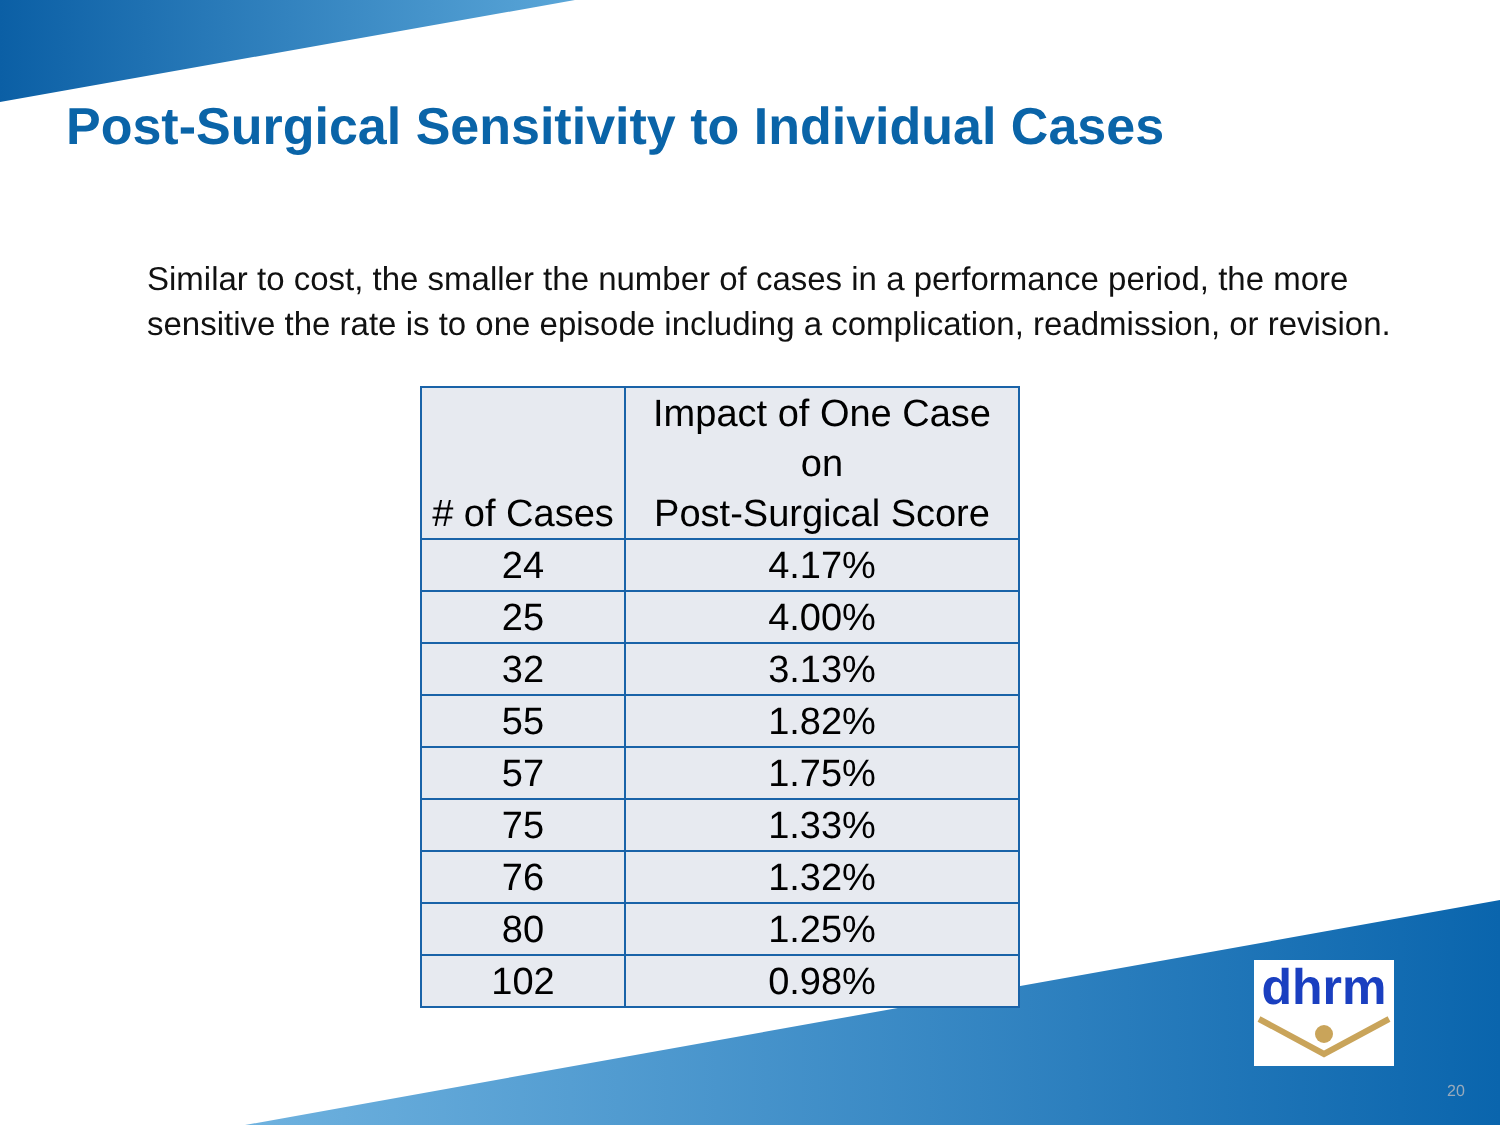Post-Surgical Sensitivity to Individual Cases
Similar to cost, the smaller the number of cases in a performance period, the more sensitive the rate is to one episode including a complication, readmission, or revision.
| # of Cases | Impact of One Case on Post-Surgical Score |
| --- | --- |
| 24 | 4.17% |
| 25 | 4.00% |
| 32 | 3.13% |
| 55 | 1.82% |
| 57 | 1.75% |
| 75 | 1.33% |
| 76 | 1.32% |
| 80 | 1.25% |
| 102 | 0.98% |
dhrm
20